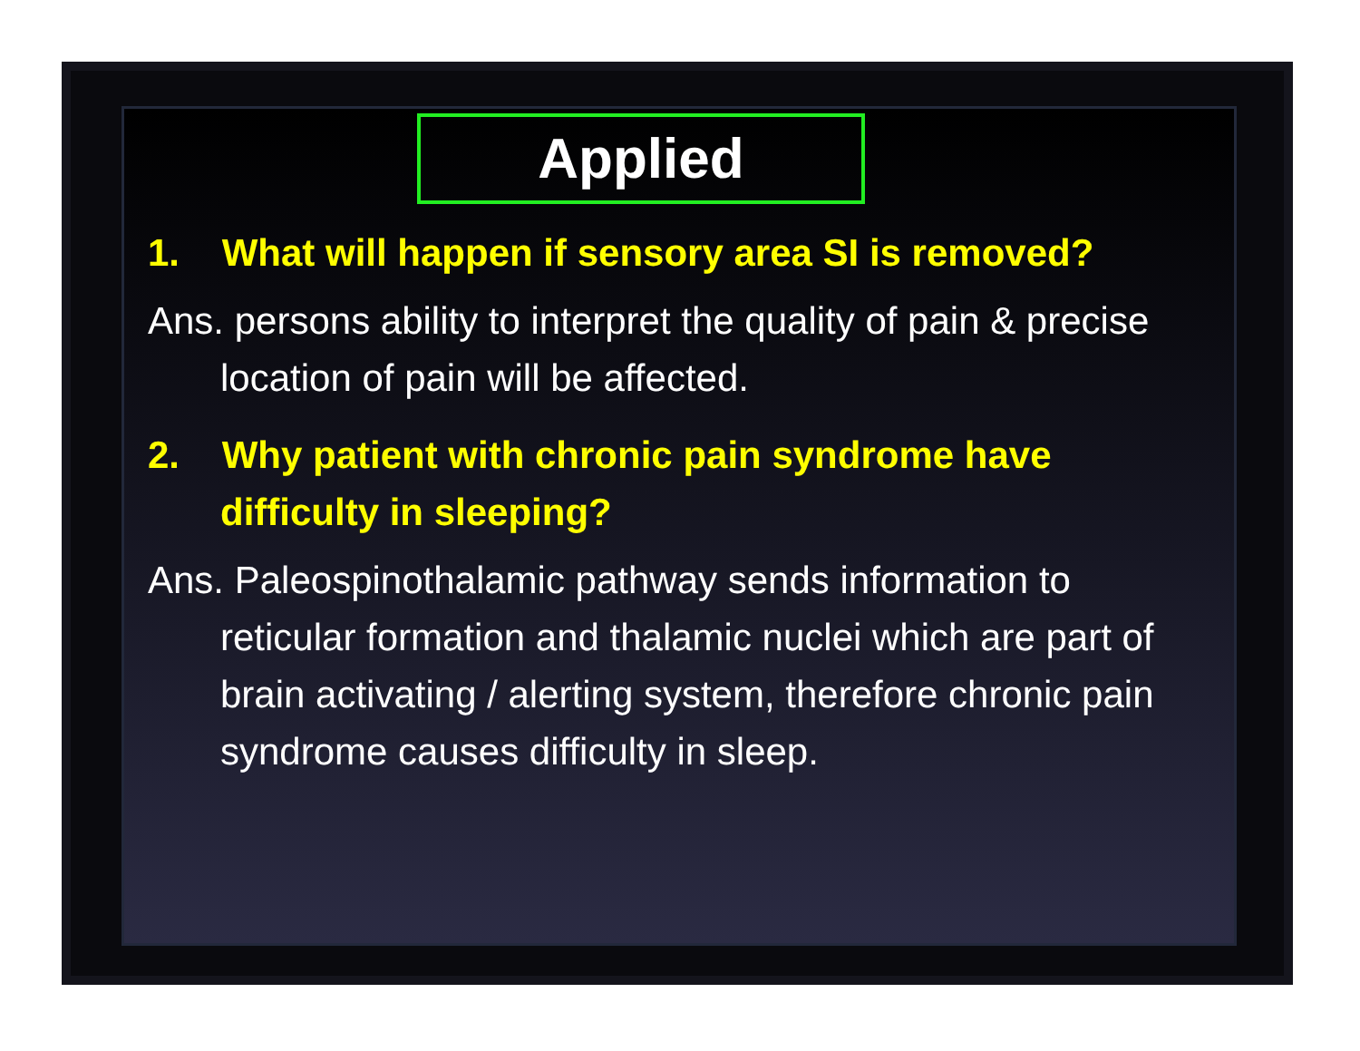Applied
1. What will happen if sensory area SI is removed?
Ans. persons ability to interpret the quality of pain & precise location of pain will be affected.
2. Why patient with chronic pain syndrome have difficulty in sleeping?
Ans. Paleospinothalamic pathway sends information to reticular formation and thalamic nuclei which are part of brain activating / alerting system, therefore chronic pain syndrome causes difficulty in sleep.